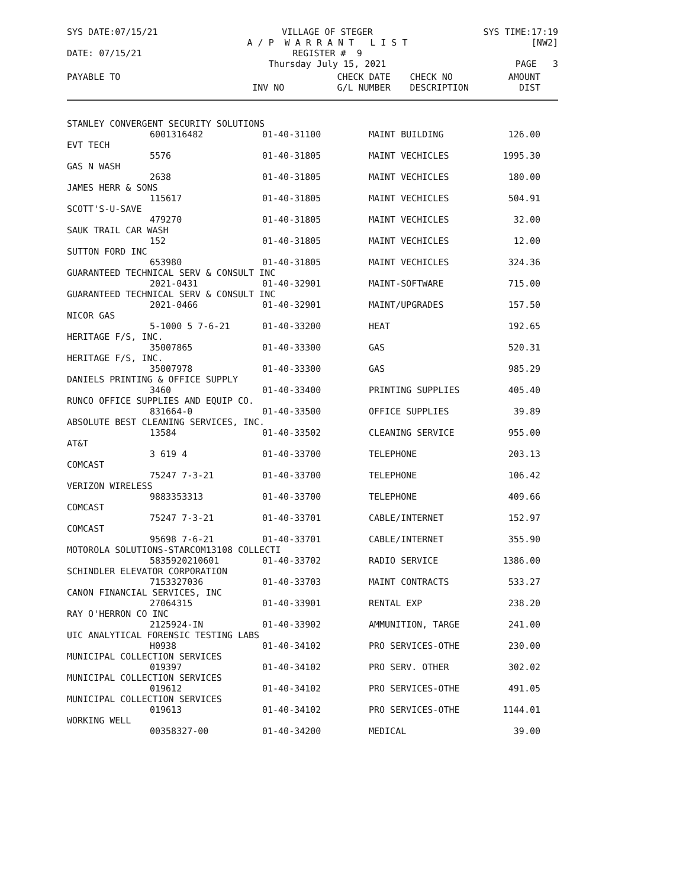SYS DATE:07/15/21
VILLAGE OF STEGER
A / P W A R R A N T L I S T
REGISTER # 9
Thursday July 15, 2021
SYS TIME:17:19
[NW2]
PAGE 3
DATE: 07/15/21
| PAYABLE TO | | CHECK DATE | CHECK NO | AMOUNT |
| --- | --- | --- | --- | --- |
| | INV NO | G/L NUMBER | DESCRIPTION | DIST |
| STANLEY CONVERGENT SECURITY SOLUTIONS | | | | |
| | 6001316482 | 01-40-31100 | MAINT BUILDING | 126.00 |
| EVT TECH | | | | |
| | 5576 | 01-40-31805 | MAINT VECHICLES | 1995.30 |
| GAS N WASH | | | | |
| | 2638 | 01-40-31805 | MAINT VECHICLES | 180.00 |
| JAMES HERR & SONS | | | | |
| | 115617 | 01-40-31805 | MAINT VECHICLES | 504.91 |
| SCOTT'S-U-SAVE | | | | |
| | 479270 | 01-40-31805 | MAINT VECHICLES | 32.00 |
| SAUK TRAIL CAR WASH | | | | |
| | 152 | 01-40-31805 | MAINT VECHICLES | 12.00 |
| SUTTON FORD INC | | | | |
| | 653980 | 01-40-31805 | MAINT VECHICLES | 324.36 |
| GUARANTEED TECHNICAL SERV & CONSULT INC | | | | |
| | 2021-0431 | 01-40-32901 | MAINT-SOFTWARE | 715.00 |
| GUARANTEED TECHNICAL SERV & CONSULT INC | | | | |
| | 2021-0466 | 01-40-32901 | MAINT/UPGRADES | 157.50 |
| NICOR GAS | | | | |
| | 5-1000 5 7-6-21 | 01-40-33200 | HEAT | 192.65 |
| HERITAGE F/S, INC. | | | | |
| | 35007865 | 01-40-33300 | GAS | 520.31 |
| HERITAGE F/S, INC. | | | | |
| | 35007978 | 01-40-33300 | GAS | 985.29 |
| DANIELS PRINTING & OFFICE SUPPLY | | | | |
| | 3460 | 01-40-33400 | PRINTING SUPPLIES | 405.40 |
| RUNCO OFFICE SUPPLIES AND EQUIP CO. | | | | |
| | 831664-0 | 01-40-33500 | OFFICE SUPPLIES | 39.89 |
| ABSOLUTE BEST CLEANING SERVICES, INC. | | | | |
| | 13584 | 01-40-33502 | CLEANING SERVICE | 955.00 |
| AT&T | | | | |
| | 3 619 4 | 01-40-33700 | TELEPHONE | 203.13 |
| COMCAST | | | | |
| | 75247 7-3-21 | 01-40-33700 | TELEPHONE | 106.42 |
| VERIZON WIRELESS | | | | |
| | 9883353313 | 01-40-33700 | TELEPHONE | 409.66 |
| COMCAST | | | | |
| | 75247 7-3-21 | 01-40-33701 | CABLE/INTERNET | 152.97 |
| COMCAST | | | | |
| | 95698 7-6-21 | 01-40-33701 | CABLE/INTERNET | 355.90 |
| MOTOROLA SOLUTIONS-STARCOM13108 COLLECTI | | | | |
| | 5835920210601 | 01-40-33702 | RADIO SERVICE | 1386.00 |
| SCHINDLER ELEVATOR CORPORATION | | | | |
| | 7153327036 | 01-40-33703 | MAINT CONTRACTS | 533.27 |
| CANON FINANCIAL SERVICES, INC | | | | |
| | 27064315 | 01-40-33901 | RENTAL EXP | 238.20 |
| RAY O'HERRON CO INC | | | | |
| | 2125924-IN | 01-40-33902 | AMMUNITION, TARGE | 241.00 |
| UIC ANALYTICAL FORENSIC TESTING LABS | | | | |
| | H0938 | 01-40-34102 | PRO SERVICES-OTHE | 230.00 |
| MUNICIPAL COLLECTION SERVICES | | | | |
| | 019397 | 01-40-34102 | PRO SERV. OTHER | 302.02 |
| MUNICIPAL COLLECTION SERVICES | | | | |
| | 019612 | 01-40-34102 | PRO SERVICES-OTHE | 491.05 |
| MUNICIPAL COLLECTION SERVICES | | | | |
| | 019613 | 01-40-34102 | PRO SERVICES-OTHE | 1144.01 |
| WORKING WELL | | | | |
| | 00358327-00 | 01-40-34200 | MEDICAL | 39.00 |